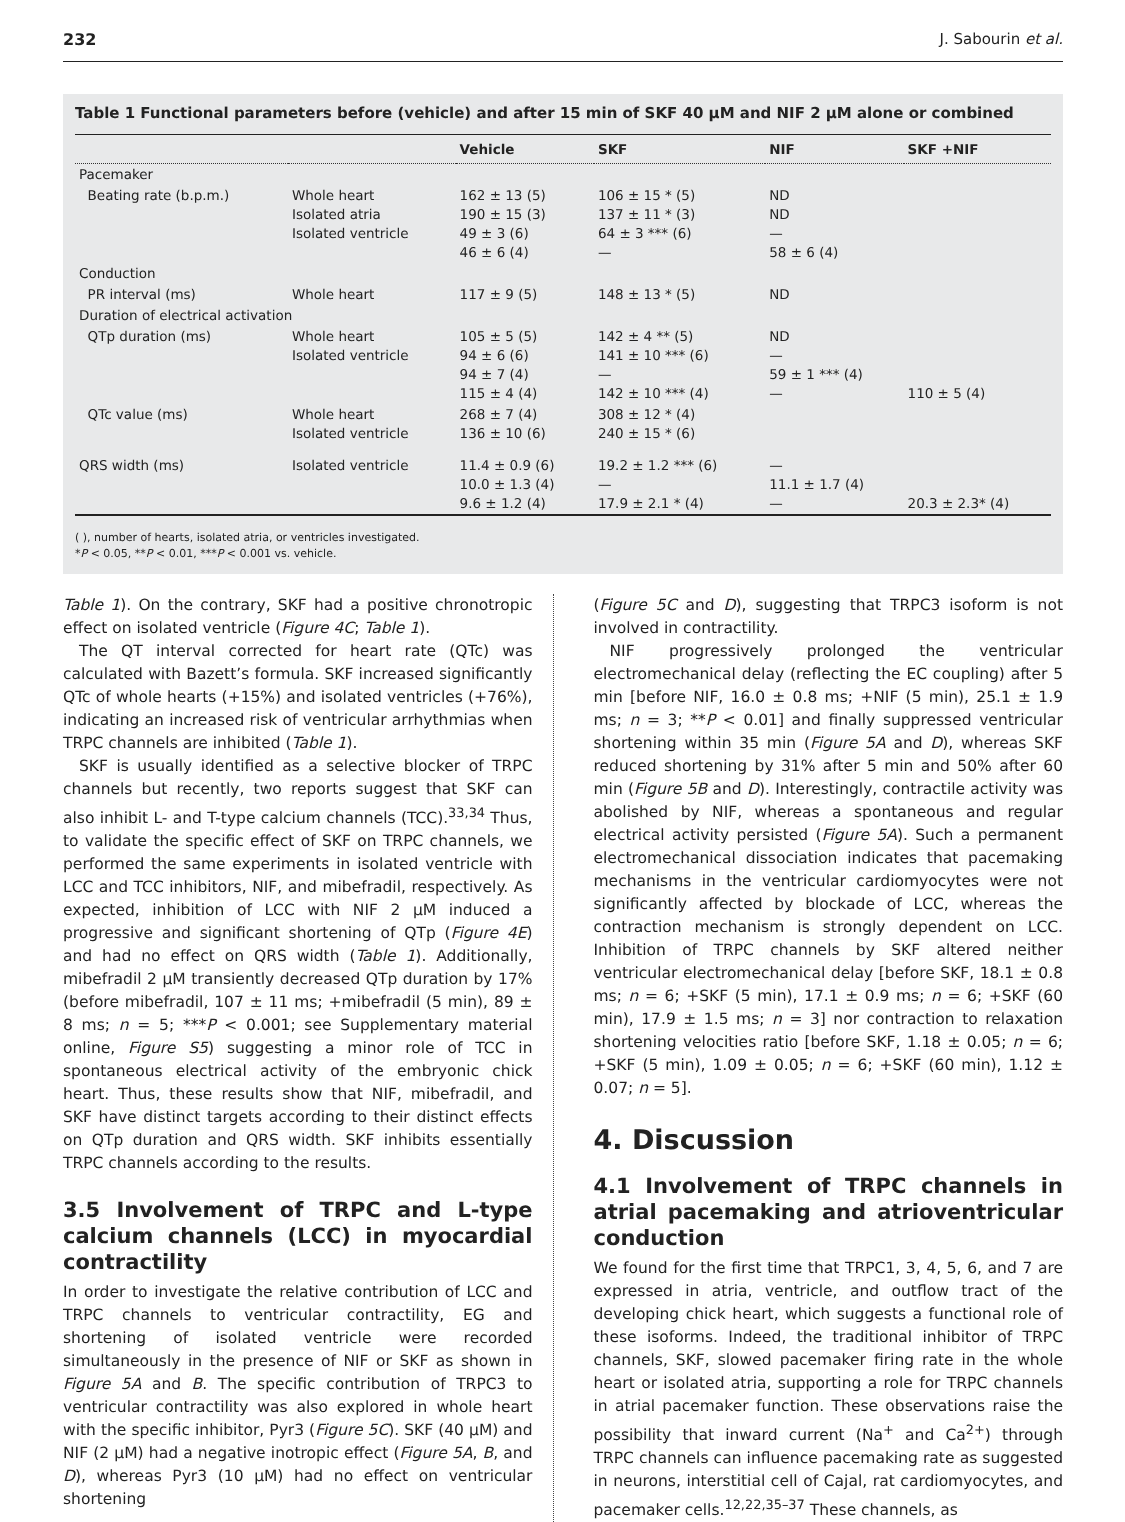232 J. Sabourin et al.
Table 1 Functional parameters before (vehicle) and after 15 min of SKF 40 μM and NIF 2 μM alone or combined
| | | Vehicle | SKF | NIF | SKF +NIF |
| --- | --- | --- | --- | --- | --- |
| Pacemaker | | | | | |
| Beating rate (b.p.m.) | Whole heart Isolated atria Isolated ventricle | 162 ± 13 (5) 190 ± 15 (3) 49 ± 3 (6) 46 ± 6 (4) | 106 ± 15 * (5) 137 ± 11 * (3) 64 ± 3 *** (6) — | ND ND — 58 ± 6 (4) | |
| Conduction | | | | | |
| PR interval (ms) | Whole heart | 117 ± 9 (5) | 148 ± 13 * (5) | ND | |
| Duration of electrical activation | | | | | |
| QTp duration (ms) | Whole heart Isolated ventricle | 105 ± 5 (5) 94 ± 6 (6) 94 ± 7 (4) 115 ± 4 (4) | 142 ± 4 ** (5) 141 ± 10 *** (6) — 142 ± 10 *** (4) | ND — 59 ± 1 *** (4) — | 110 ± 5 (4) |
| QTc value (ms) | Whole heart Isolated ventricle | 268 ± 7 (4) 136 ± 10 (6) | 308 ± 12 * (4) 240 ± 15 * (6) | | |
| QRS width (ms) | Isolated ventricle | 11.4 ± 0.9 (6) 10.0 ± 1.3 (4) 9.6 ± 1.2 (4) | 19.2 ± 1.2 *** (6) — 17.9 ± 2.1 * (4) | — 11.1 ± 1.7 (4) — | 20.3 ± 2.3* (4) |
( ), number of hearts, isolated atria, or ventricles investigated.
*P < 0.05, **P < 0.01, ***P < 0.001 vs. vehicle.
Table 1). On the contrary, SKF had a positive chronotropic effect on isolated ventricle (Figure 4C; Table 1).
The QT interval corrected for heart rate (QTc) was calculated with Bazett’s formula. SKF increased significantly QTc of whole hearts (+15%) and isolated ventricles (+76%), indicating an increased risk of ventricular arrhythmias when TRPC channels are inhibited (Table 1).
SKF is usually identified as a selective blocker of TRPC channels but recently, two reports suggest that SKF can also inhibit L- and T-type calcium channels (TCC).<sup>33,34</sup> Thus, to validate the specific effect of SKF on TRPC channels, we performed the same experiments in isolated ventricle with LCC and TCC inhibitors, NIF, and mibefradil, respectively. As expected, inhibition of LCC with NIF 2 μM induced a progressive and significant shortening of QTp (Figure 4E) and had no effect on QRS width (Table 1). Additionally, mibefradil 2 μM transiently decreased QTp duration by 17% (before mibefradil, 107 ± 11 ms; +mibefradil (5 min), 89 ± 8 ms; n = 5; ***P < 0.001; see Supplementary material online, Figure S5) suggesting a minor role of TCC in spontaneous electrical activity of the embryonic chick heart. Thus, these results show that NIF, mibefradil, and SKF have distinct targets according to their distinct effects on QTp duration and QRS width. SKF inhibits essentially TRPC channels according to the results.
3.5 Involvement of TRPC and L-type calcium channels (LCC) in myocardial contractility
In order to investigate the relative contribution of LCC and TRPC channels to ventricular contractility, EG and shortening of isolated ventricle were recorded simultaneously in the presence of NIF or SKF as shown in Figure 5A and B. The specific contribution of TRPC3 to ventricular contractility was also explored in whole heart with the specific inhibitor, Pyr3 (Figure 5C). SKF (40 μM) and NIF (2 μM) had a negative inotropic effect (Figure 5A, B, and D), whereas Pyr3 (10 μM) had no effect on ventricular shortening
(Figure 5C and D), suggesting that TRPC3 isoform is not involved in contractility.
NIF progressively prolonged the ventricular electromechanical delay (reflecting the EC coupling) after 5 min [before NIF, 16.0 ± 0.8 ms; +NIF (5 min), 25.1 ± 1.9 ms; n = 3; **P < 0.01] and finally suppressed ventricular shortening within 35 min (Figure 5A and D), whereas SKF reduced shortening by 31% after 5 min and 50% after 60 min (Figure 5B and D). Interestingly, contractile activity was abolished by NIF, whereas a spontaneous and regular electrical activity persisted (Figure 5A). Such a permanent electromechanical dissociation indicates that pacemaking mechanisms in the ventricular cardiomyocytes were not significantly affected by blockade of LCC, whereas the contraction mechanism is strongly dependent on LCC. Inhibition of TRPC channels by SKF altered neither ventricular electromechanical delay [before SKF, 18.1 ± 0.8 ms; n = 6; +SKF (5 min), 17.1 ± 0.9 ms; n = 6; +SKF (60 min), 17.9 ± 1.5 ms; n = 3] nor contraction to relaxation shortening velocities ratio [before SKF, 1.18 ± 0.05; n = 6; +SKF (5 min), 1.09 ± 0.05; n = 6; +SKF (60 min), 1.12 ± 0.07; n = 5].
4. Discussion
4.1 Involvement of TRPC channels in atrial pacemaking and atrioventricular conduction
We found for the first time that TRPC1, 3, 4, 5, 6, and 7 are expressed in atria, ventricle, and outflow tract of the developing chick heart, which suggests a functional role of these isoforms. Indeed, the traditional inhibitor of TRPC channels, SKF, slowed pacemaker firing rate in the whole heart or isolated atria, supporting a role for TRPC channels in atrial pacemaker function. These observations raise the possibility that inward current (Na<sup>+</sup> and Ca<sup>2+</sup>) through TRPC channels can influence pacemaking rate as suggested in neurons, interstitial cell of Cajal, rat cardiomyocytes, and pacemaker cells.<sup>12,22,35–37</sup> These channels, as